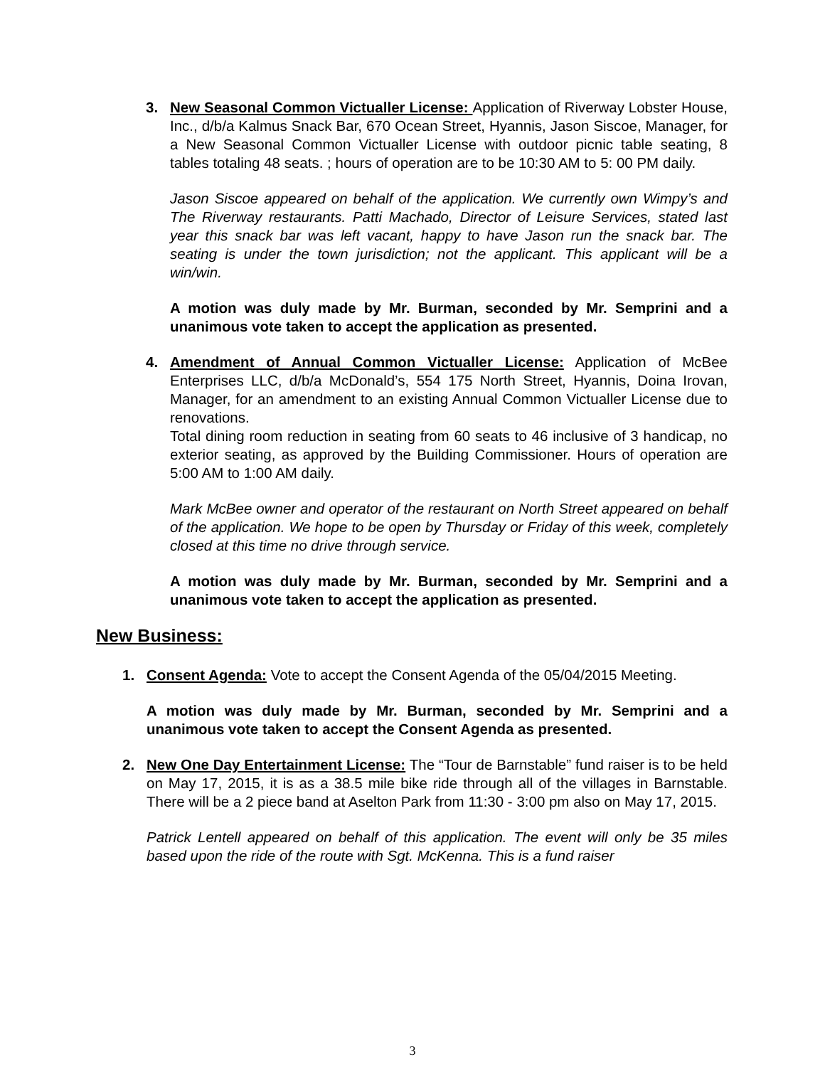3. New Seasonal Common Victualler License: Application of Riverway Lobster House, Inc., d/b/a Kalmus Snack Bar, 670 Ocean Street, Hyannis, Jason Siscoe, Manager, for a New Seasonal Common Victualler License with outdoor picnic table seating, 8 tables totaling 48 seats. ; hours of operation are to be 10:30 AM to 5: 00 PM daily.
Jason Siscoe appeared on behalf of the application. We currently own Wimpy’s and The Riverway restaurants. Patti Machado, Director of Leisure Services, stated last year this snack bar was left vacant, happy to have Jason run the snack bar. The seating is under the town jurisdiction; not the applicant. This applicant will be a win/win.
A motion was duly made by Mr. Burman, seconded by Mr. Semprini and a unanimous vote taken to accept the application as presented.
4. Amendment of Annual Common Victualler License: Application of McBee Enterprises LLC, d/b/a McDonald’s, 554 175 North Street, Hyannis, Doina Irovan, Manager, for an amendment to an existing Annual Common Victualler License due to renovations.
Total dining room reduction in seating from 60 seats to 46 inclusive of 3 handicap, no exterior seating, as approved by the Building Commissioner. Hours of operation are 5:00 AM to 1:00 AM daily.
Mark McBee owner and operator of the restaurant on North Street appeared on behalf of the application. We hope to be open by Thursday or Friday of this week, completely closed at this time no drive through service.
A motion was duly made by Mr. Burman, seconded by Mr. Semprini and a unanimous vote taken to accept the application as presented.
New Business:
1. Consent Agenda: Vote to accept the Consent Agenda of the 05/04/2015 Meeting.
A motion was duly made by Mr. Burman, seconded by Mr. Semprini and a unanimous vote taken to accept the Consent Agenda as presented.
2. New One Day Entertainment License: The “Tour de Barnstable” fund raiser is to be held on May 17, 2015, it is as a 38.5 mile bike ride through all of the villages in Barnstable. There will be a 2 piece band at Aselton Park from 11:30 - 3:00 pm also on May 17, 2015.
Patrick Lentell appeared on behalf of this application. The event will only be 35 miles based upon the ride of the route with Sgt. McKenna. This is a fund raiser
3